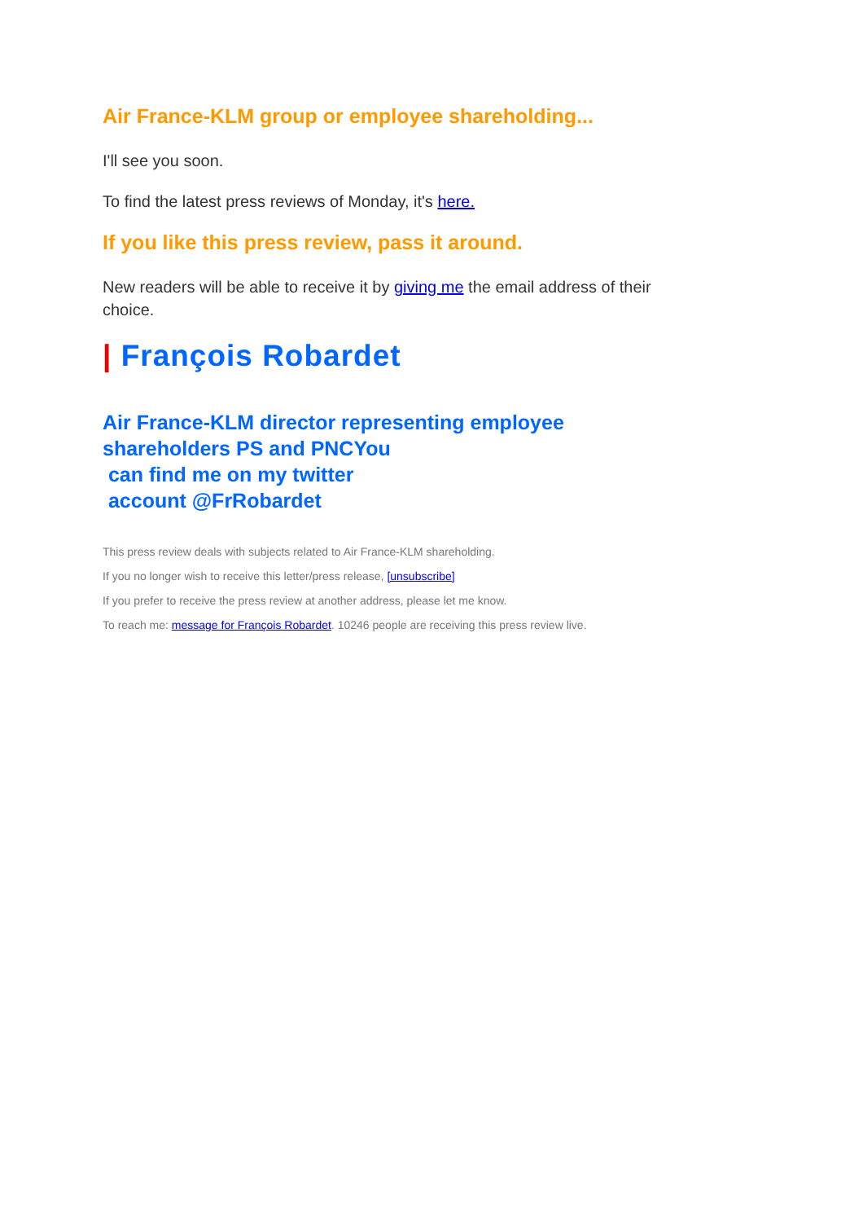Air France-KLM group or employee shareholding...
I'll see you soon.
To find the latest press reviews of Monday, it's here.
If you like this press review, pass it around.
New readers will be able to receive it by giving me the email address of their choice.
| François Robardet
Air France-KLM director representing employee shareholders PS and PNCYou
can find me on my twitter
account @FrRobardet
This press review deals with subjects related to Air France-KLM shareholding.
If you no longer wish to receive this letter/press release, [unsubscribe]
If you prefer to receive the press review at another address, please let me know.
To reach me: message for François Robardet. 10246 people are receiving this press review live.